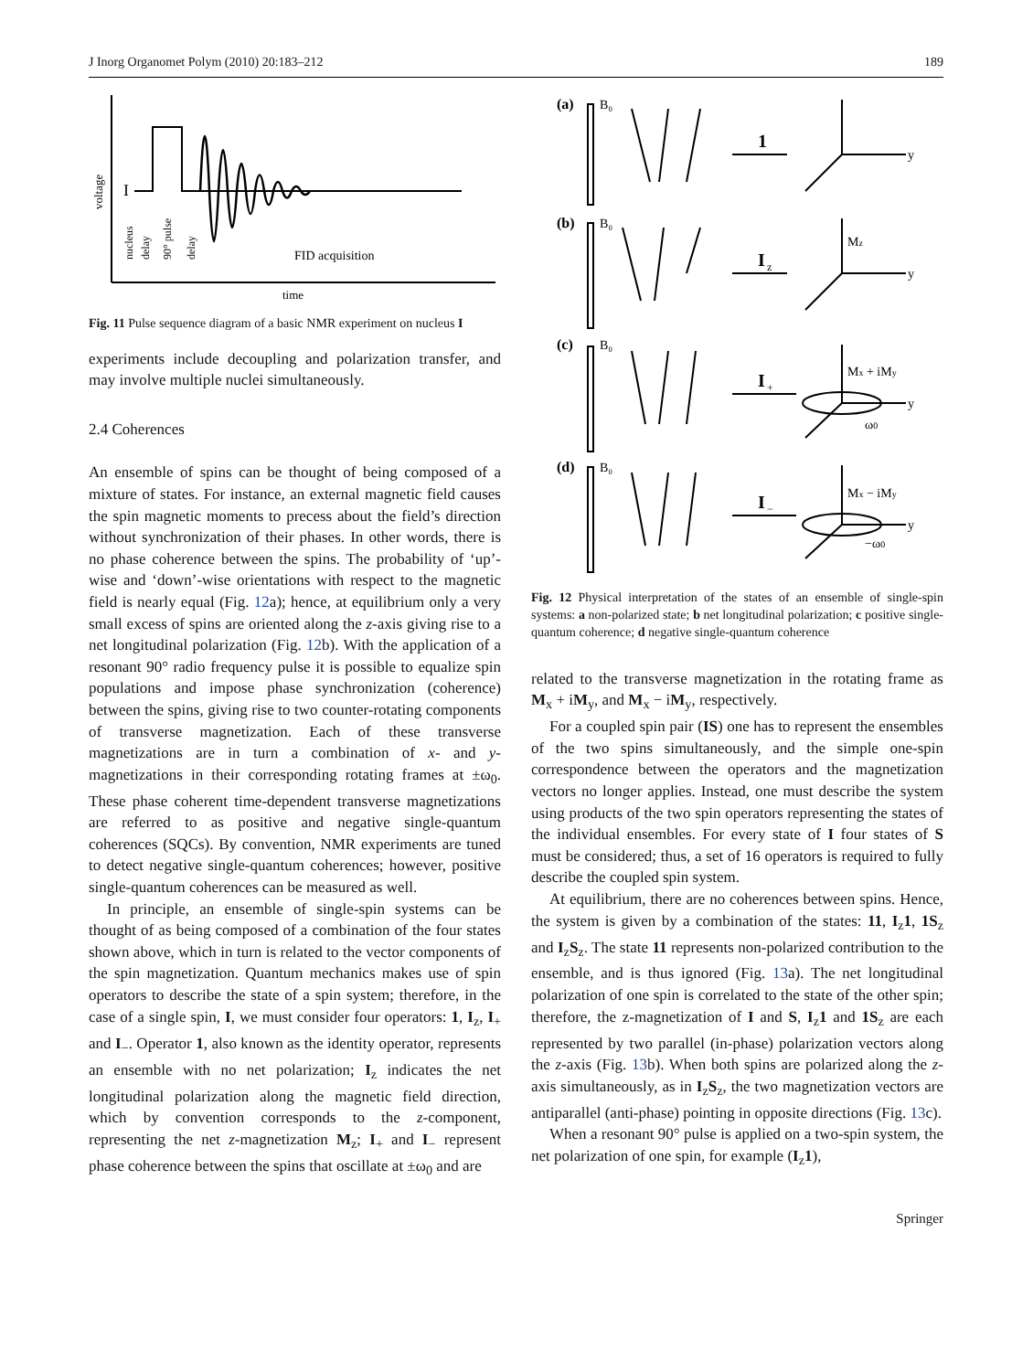J Inorg Organomet Polym (2010) 20:183–212 189
voltage
I
nucleus
delay
90° pulse
delay
FID acquisition
time
Fig. 11 Pulse sequence diagram of a basic NMR experiment on nucleus I
experiments include decoupling and polarization transfer, and may involve multiple nuclei simultaneously.
2.4 Coherences
An ensemble of spins can be thought of being composed of a mixture of states. For instance, an external magnetic field causes the spin magnetic moments to precess about the field’s direction without synchronization of their phases. In other words, there is no phase coherence between the spins. The probability of ‘up’-wise and ‘down’-wise orientations with respect to the magnetic field is nearly equal (Fig. 12a); hence, at equilibrium only a very small excess of spins are oriented along the z-axis giving rise to a net longitudinal polarization (Fig. 12b). With the application of a resonant 90° radio frequency pulse it is possible to equalize spin populations and impose phase synchronization (coherence) between the spins, giving rise to two counter-rotating components of transverse magnetization. Each of these transverse magnetizations are in turn a combination of x- and y-magnetizations in their corresponding rotating frames at ±ω<sub>0</sub>. These phase coherent time-dependent transverse magnetizations are referred to as positive and negative single-quantum coherences (SQCs). By convention, NMR experiments are tuned to detect negative single-quantum coherences; however, positive single-quantum coherences can be measured as well.
In principle, an ensemble of single-spin systems can be thought of as being composed of a combination of the four states shown above, which in turn is related to the vector components of the spin magnetization. Quantum mechanics makes use of spin operators to describe the state of a spin system; therefore, in the case of a single spin, I, we must consider four operators: 1, I<sub>z</sub>, I<sub>+</sub> and I<sub>−</sub>. Operator 1, also known as the identity operator, represents an ensemble with no net polarization; I<sub>z</sub> indicates the net longitudinal polarization along the magnetic field direction, which by convention corresponds to the z-component, representing the net z-magnetization M<sub>z</sub>; I<sub>+</sub> and I<sub>−</sub> represent phase coherence between the spins that oscillate at ±ω<sub>0</sub> and are
(a)
(b)
(c)
(d)
B₀
B₀
B₀
B₀
1
I
z
I
+
I
−
Mz
Mx + iMy
Mx − iMy
ω0
−ω0
y
y
y
y
Fig. 12 Physical interpretation of the states of an ensemble of single-spin systems: a non-polarized state; b net longitudinal polarization; c positive single-quantum coherence; d negative single-quantum coherence
related to the transverse magnetization in the rotating frame as M<sub>x</sub> + iM<sub>y</sub>, and M<sub>x</sub> − iM<sub>y</sub>, respectively.
For a coupled spin pair (IS) one has to represent the ensembles of the two spins simultaneously, and the simple one-spin correspondence between the operators and the magnetization vectors no longer applies. Instead, one must describe the system using products of the two spin operators representing the states of the individual ensembles. For every state of I four states of S must be considered; thus, a set of 16 operators is required to fully describe the coupled spin system.
At equilibrium, there are no coherences between spins. Hence, the system is given by a combination of the states: 11, I<sub>z</sub>1, 1S<sub>z</sub> and I<sub>z</sub>S<sub>z</sub>. The state 11 represents non-polarized contribution to the ensemble, and is thus ignored (Fig. 13a). The net longitudinal polarization of one spin is correlated to the state of the other spin; therefore, the z-magnetization of I and S, I<sub>z</sub>1 and 1S<sub>z</sub> are each represented by two parallel (in-phase) polarization vectors along the z-axis (Fig. 13b). When both spins are polarized along the z-axis simultaneously, as in I<sub>z</sub>S<sub>z</sub>, the two magnetization vectors are antiparallel (anti-phase) pointing in opposite directions (Fig. 13c).
When a resonant 90° pulse is applied on a two-spin system, the net polarization of one spin, for example (I<sub>z</sub>1),
Springer